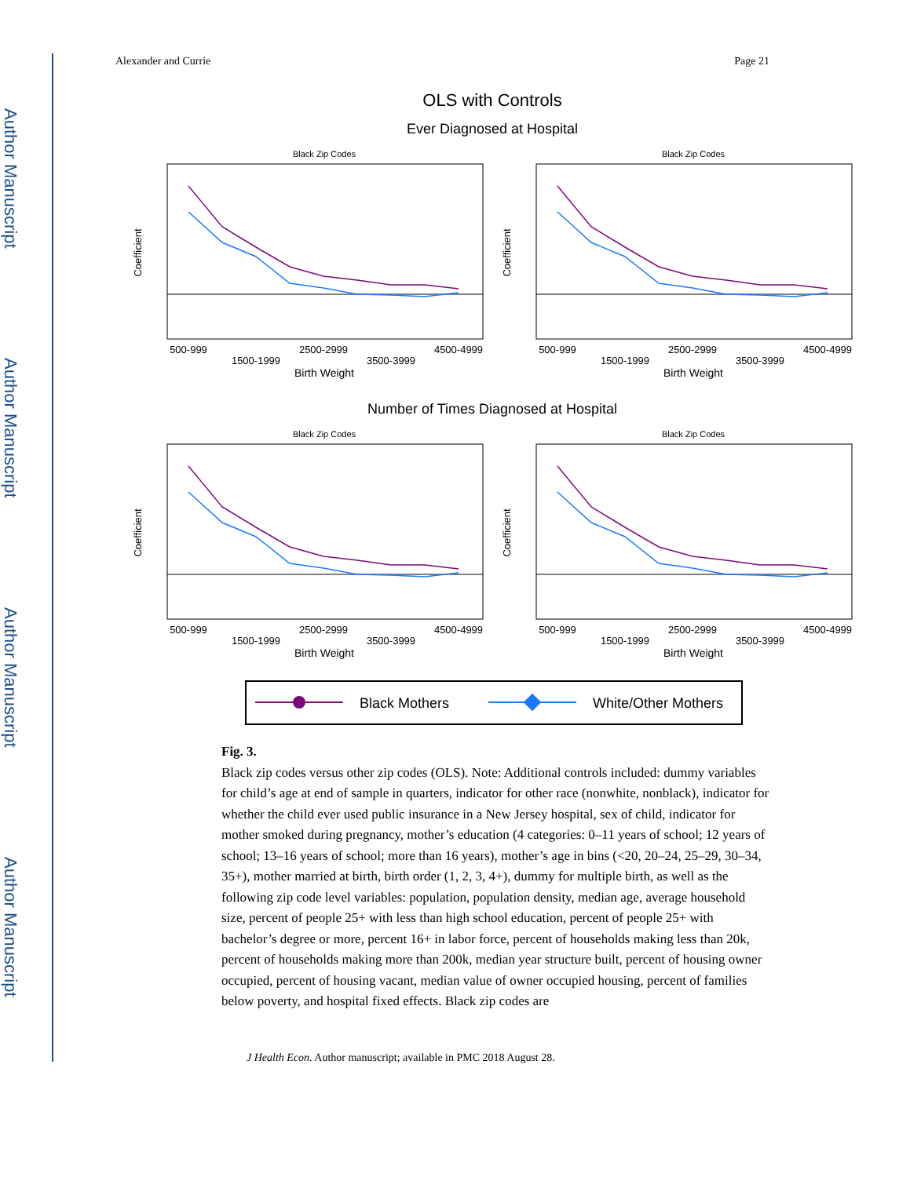Author Manuscript
Author Manuscript
Author Manuscript
Author Manuscript
Alexander and Currie Page 21
OLS with Controls
Ever Diagnosed at Hospital
Black Zip Codes
500-999
1500-1999
2500-2999
3500-3999
4500-4999
Birth Weight
Coefficient
.
Number of Times Diagnosed at Hospital
Black Mothers
White/Other Mothers
Fig. 3.
Black zip codes versus other zip codes (OLS). Note: Additional controls included: dummy variables for child’s age at end of sample in quarters, indicator for other race (nonwhite, nonblack), indicator for whether the child ever used public insurance in a New Jersey hospital, sex of child, indicator for mother smoked during pregnancy, mother’s education (4 categories: 0–11 years of school; 12 years of school; 13–16 years of school; more than 16 years), mother’s age in bins (<20, 20–24, 25–29, 30–34, 35+), mother married at birth, birth order (1, 2, 3, 4+), dummy for multiple birth, as well as the following zip code level variables: population, population density, median age, average household size, percent of people 25+ with less than high school education, percent of people 25+ with bachelor’s degree or more, percent 16+ in labor force, percent of households making less than 20k, percent of households making more than 200k, median year structure built, percent of housing owner occupied, percent of housing vacant, median value of owner occupied housing, percent of families below poverty, and hospital fixed effects. Black zip codes are
J Health Econ. Author manuscript; available in PMC 2018 August 28.